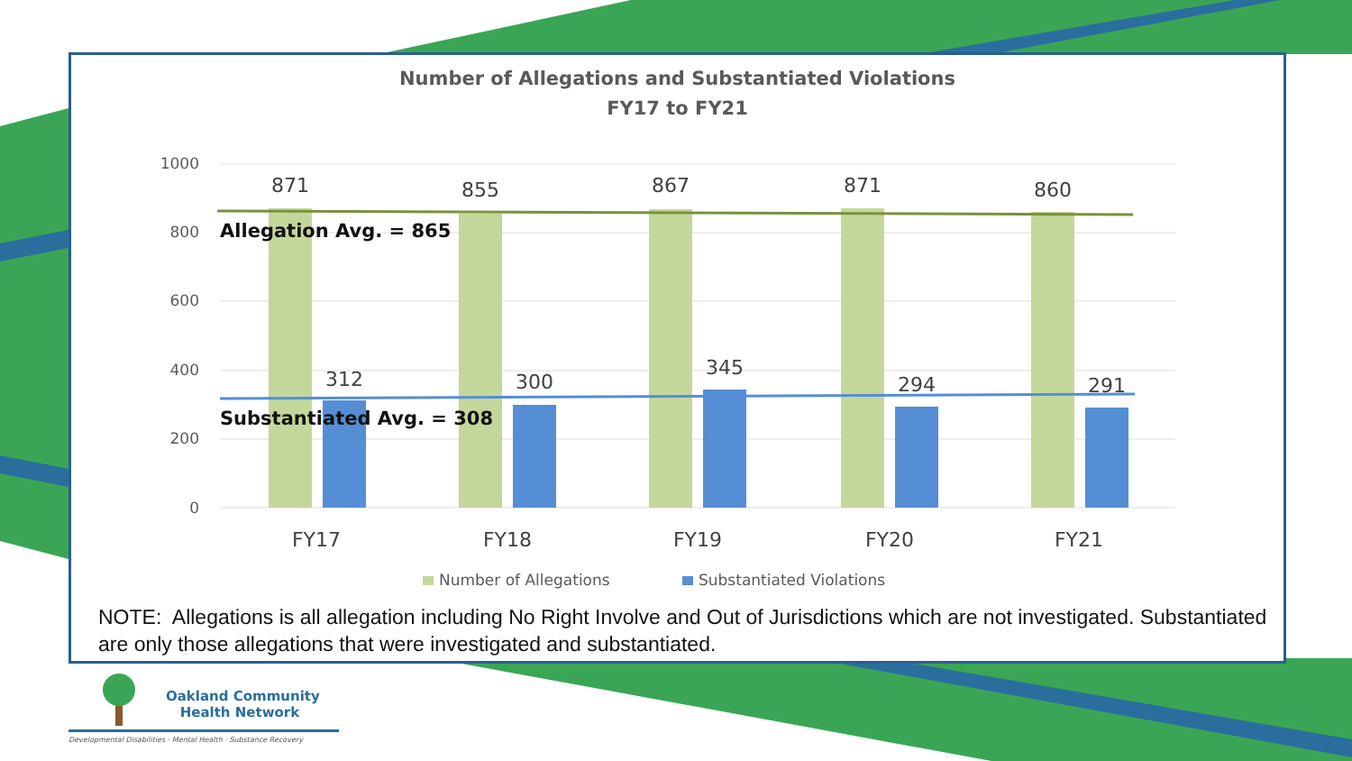Number of Allegations and Substantiated Violations
FY17 to FY21
1000
800
600
400
200
0
871
855
867
871
860
312
300
345
294
291
FY17
FY18
FY19
FY20
FY21
Allegation Avg. = 865
Substantiated Avg. = 308
Number of Allegations
Substantiated Violations
NOTE: Allegations is all allegation including No Right Involve and Out of Jurisdictions which are not investigated. Substantiated are only those allegations that were investigated and substantiated.
Oakland Community
Health Network
Developmental Disabilities · Mental Health · Substance Recovery